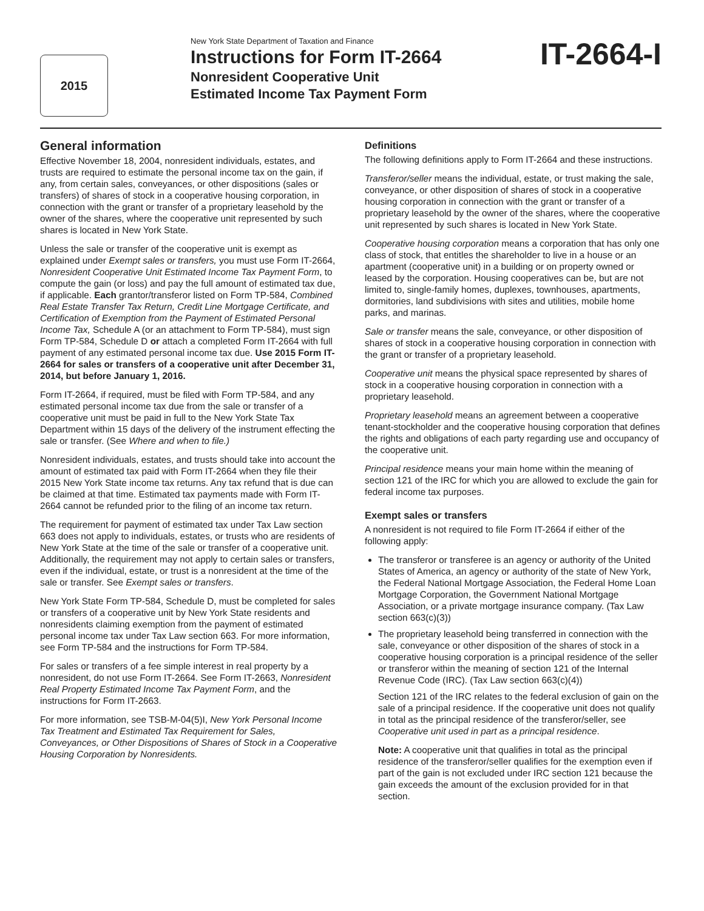2015
New York State Department of Taxation and Finance
Instructions for Form IT-2664
Nonresident Cooperative Unit
Estimated Income Tax Payment Form
IT-2664-I
General information
Effective November 18, 2004, nonresident individuals, estates, and trusts are required to estimate the personal income tax on the gain, if any, from certain sales, conveyances, or other dispositions (sales or transfers) of shares of stock in a cooperative housing corporation, in connection with the grant or transfer of a proprietary leasehold by the owner of the shares, where the cooperative unit represented by such shares is located in New York State.
Unless the sale or transfer of the cooperative unit is exempt as explained under Exempt sales or transfers, you must use Form IT-2664, Nonresident Cooperative Unit Estimated Income Tax Payment Form, to compute the gain (or loss) and pay the full amount of estimated tax due, if applicable. Each grantor/transferor listed on Form TP-584, Combined Real Estate Transfer Tax Return, Credit Line Mortgage Certificate, and Certification of Exemption from the Payment of Estimated Personal Income Tax, Schedule A (or an attachment to Form TP-584), must sign Form TP-584, Schedule D or attach a completed Form IT-2664 with full payment of any estimated personal income tax due. Use 2015 Form IT-2664 for sales or transfers of a cooperative unit after December 31, 2014, but before January 1, 2016.
Form IT-2664, if required, must be filed with Form TP-584, and any estimated personal income tax due from the sale or transfer of a cooperative unit must be paid in full to the New York State Tax Department within 15 days of the delivery of the instrument effecting the sale or transfer. (See Where and when to file.)
Nonresident individuals, estates, and trusts should take into account the amount of estimated tax paid with Form IT-2664 when they file their 2015 New York State income tax returns. Any tax refund that is due can be claimed at that time. Estimated tax payments made with Form IT-2664 cannot be refunded prior to the filing of an income tax return.
The requirement for payment of estimated tax under Tax Law section 663 does not apply to individuals, estates, or trusts who are residents of New York State at the time of the sale or transfer of a cooperative unit. Additionally, the requirement may not apply to certain sales or transfers, even if the individual, estate, or trust is a nonresident at the time of the sale or transfer. See Exempt sales or transfers.
New York State Form TP-584, Schedule D, must be completed for sales or transfers of a cooperative unit by New York State residents and nonresidents claiming exemption from the payment of estimated personal income tax under Tax Law section 663. For more information, see Form TP-584 and the instructions for Form TP-584.
For sales or transfers of a fee simple interest in real property by a nonresident, do not use Form IT-2664. See Form IT-2663, Nonresident Real Property Estimated Income Tax Payment Form, and the instructions for Form IT-2663.
For more information, see TSB-M-04(5)I, New York Personal Income Tax Treatment and Estimated Tax Requirement for Sales, Conveyances, or Other Dispositions of Shares of Stock in a Cooperative Housing Corporation by Nonresidents.
Definitions
The following definitions apply to Form IT-2664 and these instructions.
Transferor/seller means the individual, estate, or trust making the sale, conveyance, or other disposition of shares of stock in a cooperative housing corporation in connection with the grant or transfer of a proprietary leasehold by the owner of the shares, where the cooperative unit represented by such shares is located in New York State.
Cooperative housing corporation means a corporation that has only one class of stock, that entitles the shareholder to live in a house or an apartment (cooperative unit) in a building or on property owned or leased by the corporation. Housing cooperatives can be, but are not limited to, single-family homes, duplexes, townhouses, apartments, dormitories, land subdivisions with sites and utilities, mobile home parks, and marinas.
Sale or transfer means the sale, conveyance, or other disposition of shares of stock in a cooperative housing corporation in connection with the grant or transfer of a proprietary leasehold.
Cooperative unit means the physical space represented by shares of stock in a cooperative housing corporation in connection with a proprietary leasehold.
Proprietary leasehold means an agreement between a cooperative tenant-stockholder and the cooperative housing corporation that defines the rights and obligations of each party regarding use and occupancy of the cooperative unit.
Principal residence means your main home within the meaning of section 121 of the IRC for which you are allowed to exclude the gain for federal income tax purposes.
Exempt sales or transfers
A nonresident is not required to file Form IT-2664 if either of the following apply:
The transferor or transferee is an agency or authority of the United States of America, an agency or authority of the state of New York, the Federal National Mortgage Association, the Federal Home Loan Mortgage Corporation, the Government National Mortgage Association, or a private mortgage insurance company. (Tax Law section 663(c)(3))
The proprietary leasehold being transferred in connection with the sale, conveyance or other disposition of the shares of stock in a cooperative housing corporation is a principal residence of the seller or transferor within the meaning of section 121 of the Internal Revenue Code (IRC). (Tax Law section 663(c)(4))
Section 121 of the IRC relates to the federal exclusion of gain on the sale of a principal residence. If the cooperative unit does not qualify in total as the principal residence of the transferor/seller, see Cooperative unit used in part as a principal residence.
Note: A cooperative unit that qualifies in total as the principal residence of the transferor/seller qualifies for the exemption even if part of the gain is not excluded under IRC section 121 because the gain exceeds the amount of the exclusion provided for in that section.